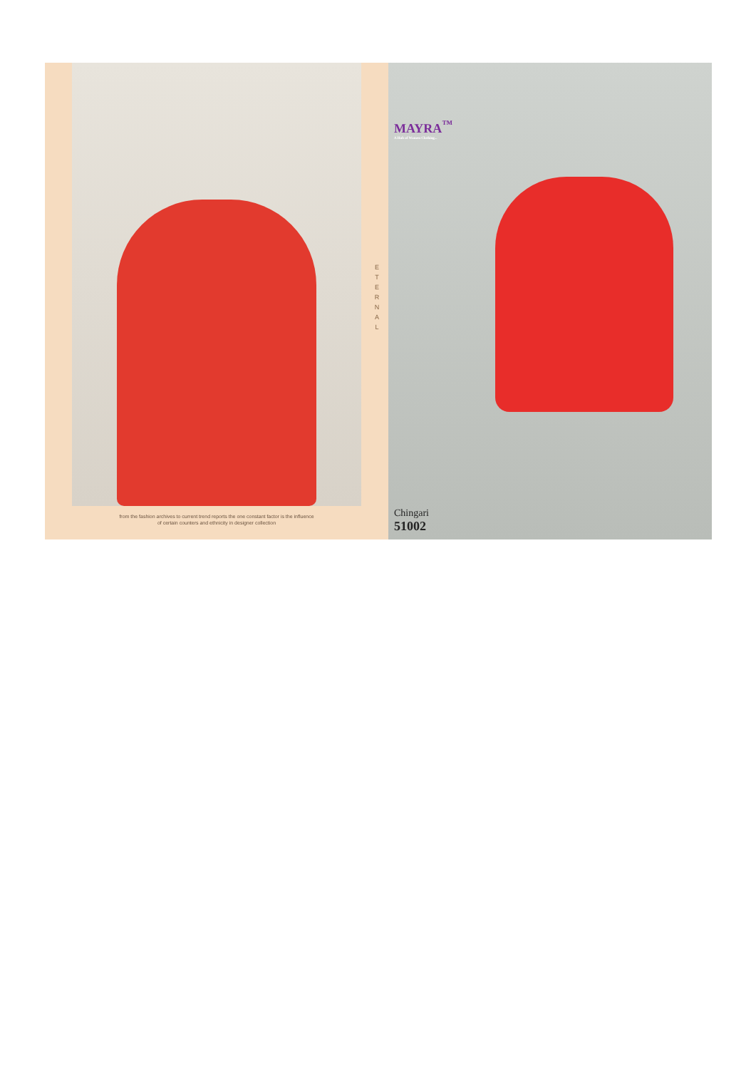E T E R N A L
from the fashion archives to current trend reports the one constant factor is the influence
of certain counters and ethnicity in designer collection
MAYRA<sup>™</sup>
A Hub of Women Clothing...
Chingari
51002